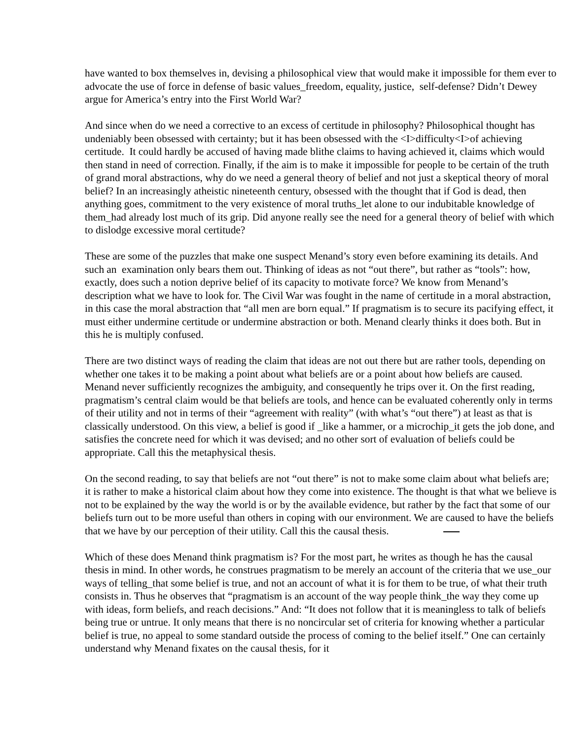have wanted to box themselves in, devising a philosophical view that would make it impossible for them ever to advocate the use of force in defense of basic values_freedom, equality, justice, self-defense? Didn’t Dewey argue for America’s entry into the First World War?
And since when do we need a corrective to an excess of certitude in philosophy? Philosophical thought has undeniably been obsessed with certainty; but it has been obsessed with the <I>difficulty<I>of achieving certitude. It could hardly be accused of having made blithe claims to having achieved it, claims which would then stand in need of correction. Finally, if the aim is to make it impossible for people to be certain of the truth of grand moral abstractions, why do we need a general theory of belief and not just a skeptical theory of moral belief? In an increasingly atheistic nineteenth century, obsessed with the thought that if God is dead, then anything goes, commitment to the very existence of moral truths_let alone to our indubitable knowledge of them_had already lost much of its grip. Did anyone really see the need for a general theory of belief with which to dislodge excessive moral certitude?
These are some of the puzzles that make one suspect Menand’s story even before examining its details. And such an examination only bears them out. Thinking of ideas as not “out there”, but rather as “tools”: how, exactly, does such a notion deprive belief of its capacity to motivate force? We know from Menand’s description what we have to look for. The Civil War was fought in the name of certitude in a moral abstraction, in this case the moral abstraction that “all men are born equal.” If pragmatism is to secure its pacifying effect, it must either undermine certitude or undermine abstraction or both. Menand clearly thinks it does both. But in this he is multiply confused.
There are two distinct ways of reading the claim that ideas are not out there but are rather tools, depending on whether one takes it to be making a point about what beliefs are or a point about how beliefs are caused. Menand never sufficiently recognizes the ambiguity, and consequently he trips over it. On the first reading, pragmatism’s central claim would be that beliefs are tools, and hence can be evaluated coherently only in terms of their utility and not in terms of their “agreement with reality” (with what’s “out there”) at least as that is classically understood. On this view, a belief is good if _like a hammer, or a microchip_it gets the job done, and satisfies the concrete need for which it was devised; and no other sort of evaluation of beliefs could be appropriate. Call this the metaphysical thesis.
On the second reading, to say that beliefs are not “out there” is not to make some claim about what beliefs are; it is rather to make a historical claim about how they come into existence. The thought is that what we believe is not to be explained by the way the world is or by the available evidence, but rather by the fact that some of our beliefs turn out to be more useful than others in coping with our environment. We are caused to have the beliefs that we have by our perception of their utility. Call this the causal thesis.
Which of these does Menand think pragmatism is? For the most part, he writes as though he has the causal thesis in mind. In other words, he construes pragmatism to be merely an account of the criteria that we use_our ways of telling_that some belief is true, and not an account of what it is for them to be true, of what their truth consists in. Thus he observes that “pragmatism is an account of the way people think_the way they come up with ideas, form beliefs, and reach decisions.” And: “It does not follow that it is meaningless to talk of beliefs being true or untrue. It only means that there is no noncircular set of criteria for knowing whether a particular belief is true, no appeal to some standard outside the process of coming to the belief itself.” One can certainly understand why Menand fixates on the causal thesis, for it